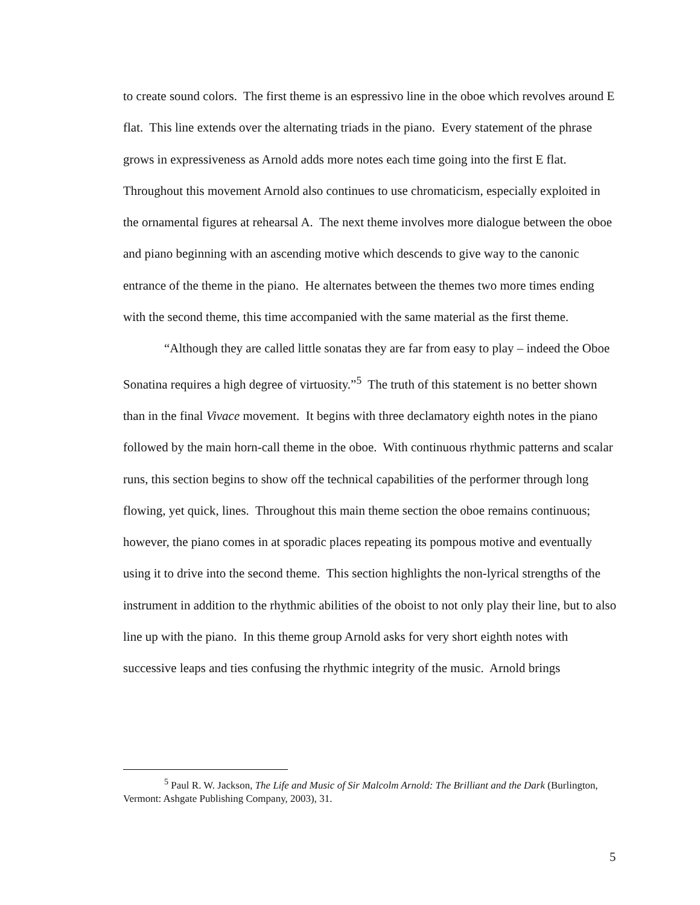to create sound colors. The first theme is an espressivo line in the oboe which revolves around E flat. This line extends over the alternating triads in the piano. Every statement of the phrase grows in expressiveness as Arnold adds more notes each time going into the first E flat. Throughout this movement Arnold also continues to use chromaticism, especially exploited in the ornamental figures at rehearsal A. The next theme involves more dialogue between the oboe and piano beginning with an ascending motive which descends to give way to the canonic entrance of the theme in the piano. He alternates between the themes two more times ending with the second theme, this time accompanied with the same material as the first theme.
“Although they are called little sonatas they are far from easy to play – indeed the Oboe Sonatina requires a high degree of virtuosity.”<sup>5</sup> The truth of this statement is no better shown than in the final Vivace movement. It begins with three declamatory eighth notes in the piano followed by the main horn-call theme in the oboe. With continuous rhythmic patterns and scalar runs, this section begins to show off the technical capabilities of the performer through long flowing, yet quick, lines. Throughout this main theme section the oboe remains continuous; however, the piano comes in at sporadic places repeating its pompous motive and eventually using it to drive into the second theme. This section highlights the non-lyrical strengths of the instrument in addition to the rhythmic abilities of the oboist to not only play their line, but to also line up with the piano. In this theme group Arnold asks for very short eighth notes with successive leaps and ties confusing the rhythmic integrity of the music. Arnold brings
<sup>5</sup> Paul R. W. Jackson, The Life and Music of Sir Malcolm Arnold: The Brilliant and the Dark (Burlington, Vermont: Ashgate Publishing Company, 2003), 31.
5